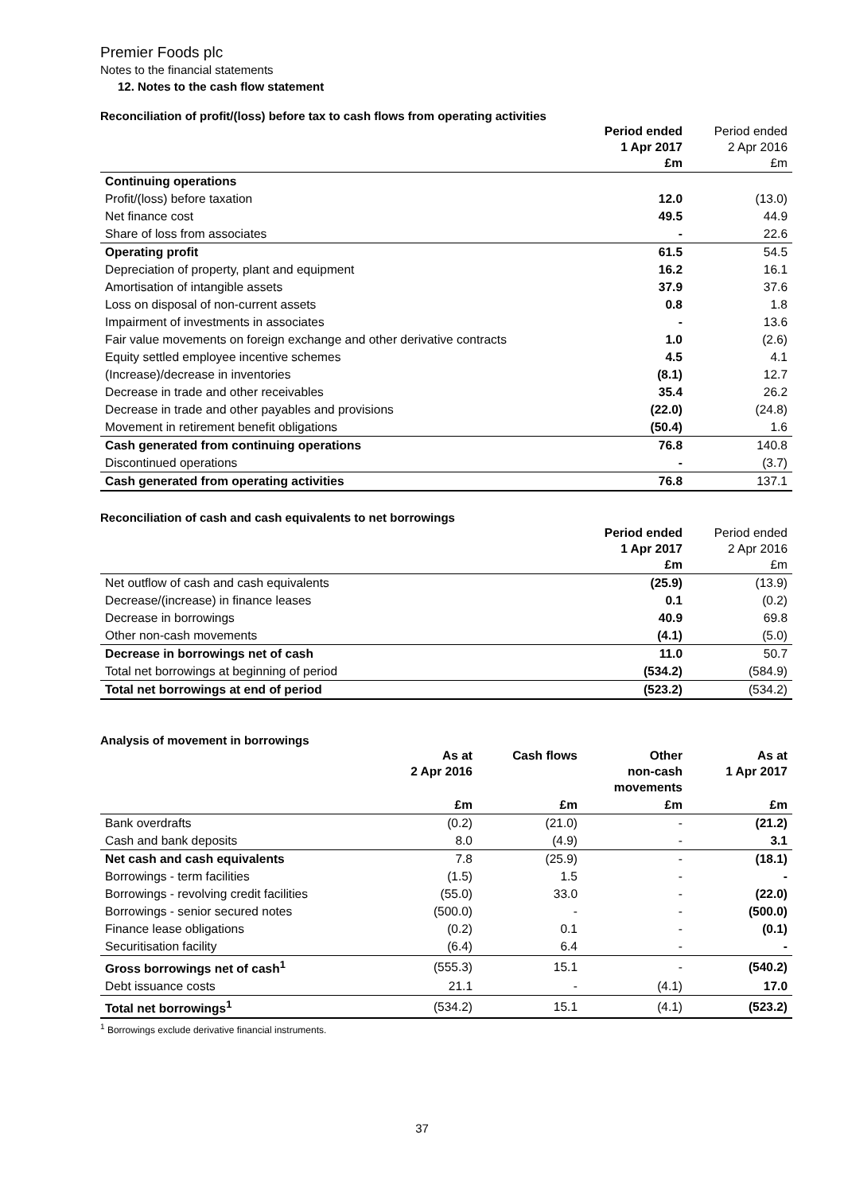Premier Foods plc
Notes to the financial statements
12. Notes to the cash flow statement
Reconciliation of profit/(loss) before tax to cash flows from operating activities
| | Period ended 1 Apr 2017 £m | Period ended 2 Apr 2016 £m |
| --- | --- | --- |
| Continuing operations | | |
| Profit/(loss) before taxation | 12.0 | (13.0) |
| Net finance cost | 49.5 | 44.9 |
| Share of loss from associates | - | 22.6 |
| Operating profit | 61.5 | 54.5 |
| Depreciation of property, plant and equipment | 16.2 | 16.1 |
| Amortisation of intangible assets | 37.9 | 37.6 |
| Loss on disposal of non-current assets | 0.8 | 1.8 |
| Impairment of investments in associates | - | 13.6 |
| Fair value movements on foreign exchange and other derivative contracts | 1.0 | (2.6) |
| Equity settled employee incentive schemes | 4.5 | 4.1 |
| (Increase)/decrease in inventories | (8.1) | 12.7 |
| Decrease in trade and other receivables | 35.4 | 26.2 |
| Decrease in trade and other payables and provisions | (22.0) | (24.8) |
| Movement in retirement benefit obligations | (50.4) | 1.6 |
| Cash generated from continuing operations | 76.8 | 140.8 |
| Discontinued operations | - | (3.7) |
| Cash generated from operating activities | 76.8 | 137.1 |
Reconciliation of cash and cash equivalents to net borrowings
| | Period ended 1 Apr 2017 £m | Period ended 2 Apr 2016 £m |
| --- | --- | --- |
| Net outflow of cash and cash equivalents | (25.9) | (13.9) |
| Decrease/(increase) in finance leases | 0.1 | (0.2) |
| Decrease in borrowings | 40.9 | 69.8 |
| Other non-cash movements | (4.1) | (5.0) |
| Decrease in borrowings net of cash | 11.0 | 50.7 |
| Total net borrowings at beginning of period | (534.2) | (584.9) |
| Total net borrowings at end of period | (523.2) | (534.2) |
Analysis of movement in borrowings
| | As at 2 Apr 2016 | Cash flows | Other non-cash movements | As at 1 Apr 2017 |
| --- | --- | --- | --- | --- |
| | £m | £m | £m | £m |
| Bank overdrafts | (0.2) | (21.0) | - | (21.2) |
| Cash and bank deposits | 8.0 | (4.9) | - | 3.1 |
| Net cash and cash equivalents | 7.8 | (25.9) | - | (18.1) |
| Borrowings - term facilities | (1.5) | 1.5 | - | - |
| Borrowings - revolving credit facilities | (55.0) | 33.0 | - | (22.0) |
| Borrowings - senior secured notes | (500.0) | - | - | (500.0) |
| Finance lease obligations | (0.2) | 0.1 | - | (0.1) |
| Securitisation facility | (6.4) | 6.4 | - | - |
| Gross borrowings net of cash<sup>1</sup> | (555.3) | 15.1 | - | (540.2) |
| Debt issuance costs | 21.1 | - | (4.1) | 17.0 |
| Total net borrowings<sup>1</sup> | (534.2) | 15.1 | (4.1) | (523.2) |
<sup>1</sup> Borrowings exclude derivative financial instruments.
37